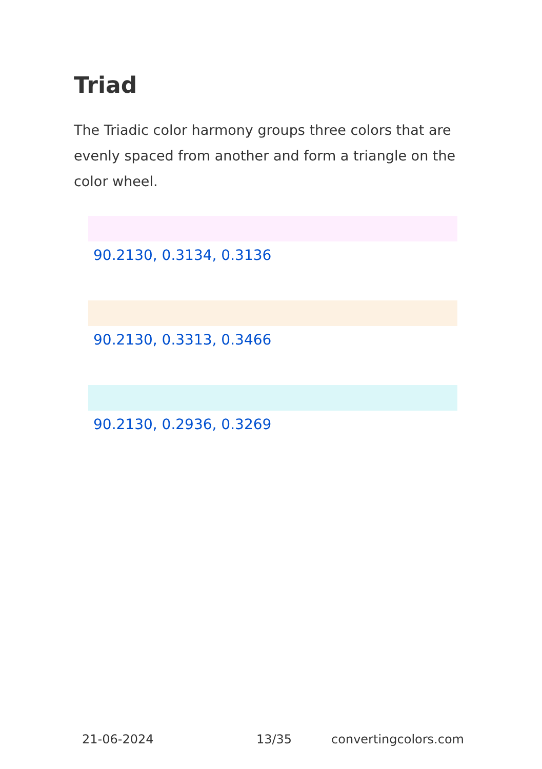Triad
The Triadic color harmony groups three colors that are evenly spaced from another and form a triangle on the color wheel.
90.2130, 0.3134, 0.3136
90.2130, 0.3313, 0.3466
90.2130, 0.2936, 0.3269
21-06-2024 13/35 convertingcolors.com